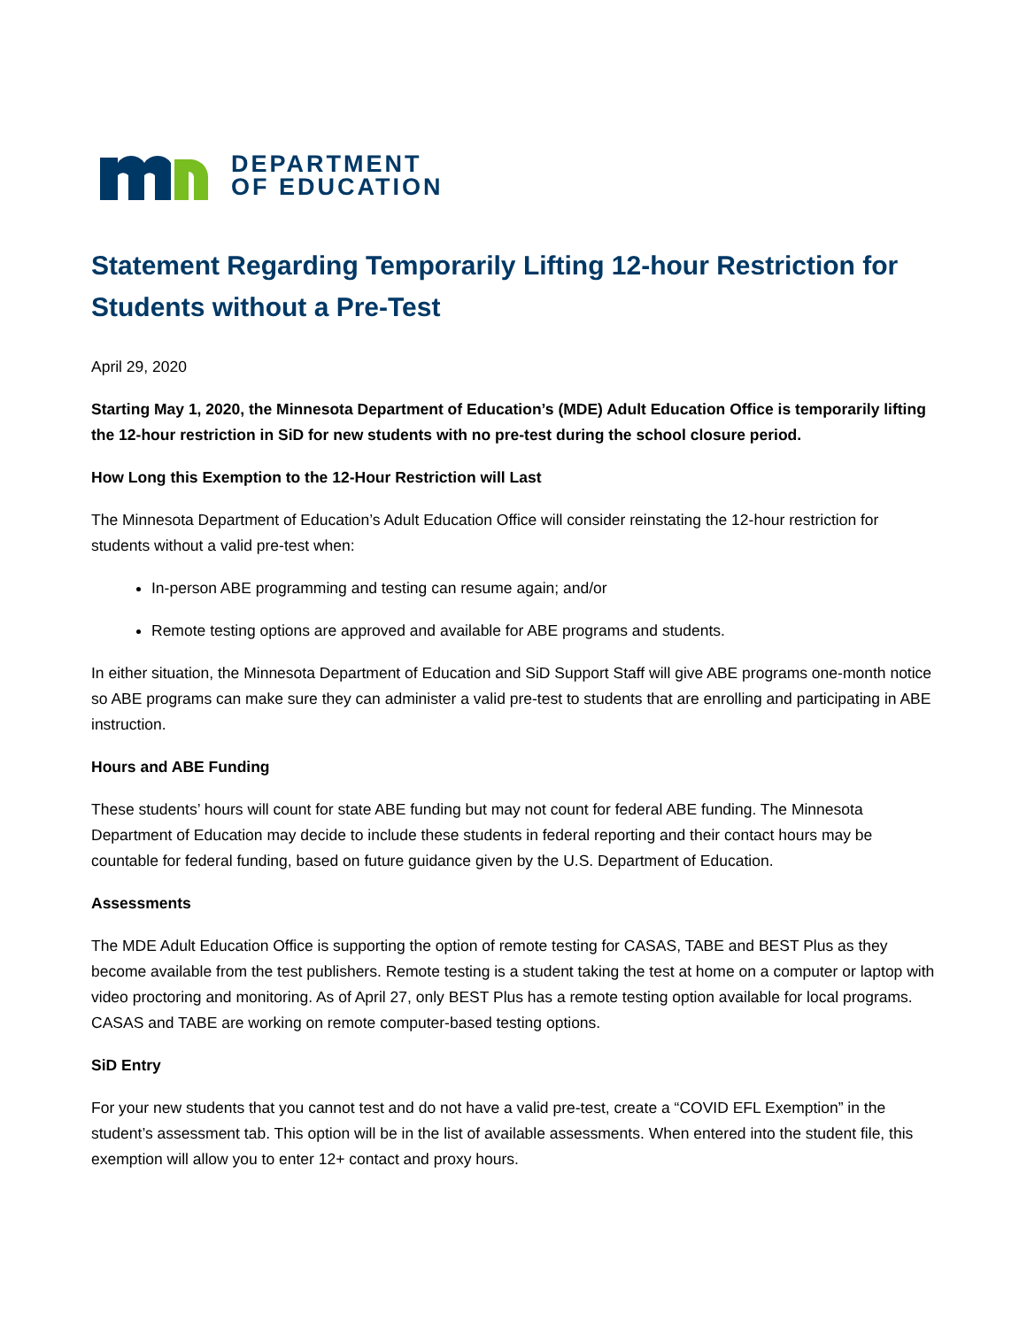DEPARTMENT
OF EDUCATION
Statement Regarding Temporarily Lifting 12-hour Restriction for Students without a Pre-Test
April 29, 2020
Starting May 1, 2020, the Minnesota Department of Education’s (MDE) Adult Education Office is temporarily lifting the 12-hour restriction in SiD for new students with no pre-test during the school closure period.
How Long this Exemption to the 12-Hour Restriction will Last
The Minnesota Department of Education’s Adult Education Office will consider reinstating the 12-hour restriction for students without a valid pre-test when:
In-person ABE programming and testing can resume again; and/or
Remote testing options are approved and available for ABE programs and students.
In either situation, the Minnesota Department of Education and SiD Support Staff will give ABE programs one-month notice so ABE programs can make sure they can administer a valid pre-test to students that are enrolling and participating in ABE instruction.
Hours and ABE Funding
These students’ hours will count for state ABE funding but may not count for federal ABE funding. The Minnesota Department of Education may decide to include these students in federal reporting and their contact hours may be countable for federal funding, based on future guidance given by the U.S. Department of Education.
Assessments
The MDE Adult Education Office is supporting the option of remote testing for CASAS, TABE and BEST Plus as they become available from the test publishers. Remote testing is a student taking the test at home on a computer or laptop with video proctoring and monitoring. As of April 27, only BEST Plus has a remote testing option available for local programs. CASAS and TABE are working on remote computer-based testing options.
SiD Entry
For your new students that you cannot test and do not have a valid pre-test, create a “COVID EFL Exemption” in the student’s assessment tab. This option will be in the list of available assessments. When entered into the student file, this exemption will allow you to enter 12+ contact and proxy hours.